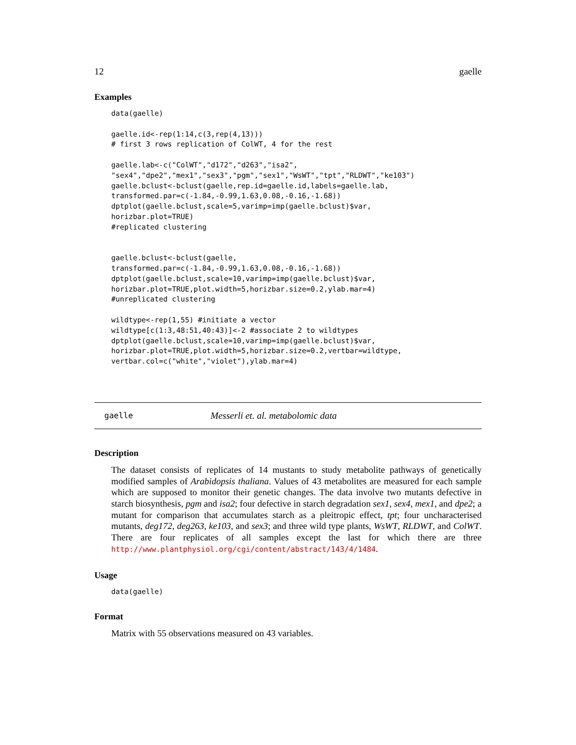12 gaelle
Examples
data(gaelle)

gaelle.id<-rep(1:14,c(3,rep(4,13)))
# first 3 rows replication of ColWT, 4 for the rest

gaelle.lab<-c("ColWT","d172","d263","isa2",
"sex4","dpe2","mex1","sex3","pgm","sex1","WsWT","tpt","RLDWT","ke103")
gaelle.bclust<-bclust(gaelle,rep.id=gaelle.id,labels=gaelle.lab,
transformed.par=c(-1.84,-0.99,1.63,0.08,-0.16,-1.68))
dptplot(gaelle.bclust,scale=5,varimp=imp(gaelle.bclust)$var,
horizbar.plot=TRUE)
#replicated clustering


gaelle.bclust<-bclust(gaelle,
transformed.par=c(-1.84,-0.99,1.63,0.08,-0.16,-1.68))
dptplot(gaelle.bclust,scale=10,varimp=imp(gaelle.bclust)$var,
horizbar.plot=TRUE,plot.width=5,horizbar.size=0.2,ylab.mar=4)
#unreplicated clustering

wildtype<-rep(1,55) #initiate a vector
wildtype[c(1:3,48:51,40:43)]<-2 #associate 2 to wildtypes
dptplot(gaelle.bclust,scale=10,varimp=imp(gaelle.bclust)$var,
horizbar.plot=TRUE,plot.width=5,horizbar.size=0.2,vertbar=wildtype,
vertbar.col=c("white","violet"),ylab.mar=4)
gaelle Messerli et. al. metabolomic data
Description
The dataset consists of replicates of 14 mustants to study metabolite pathways of genetically modified samples of Arabidopsis thaliana. Values of 43 metabolites are measured for each sample which are supposed to monitor their genetic changes. The data involve two mutants defective in starch biosynthesis, pgm and isa2; four defective in starch degradation sex1, sex4, mex1, and dpe2; a mutant for comparison that accumulates starch as a pleitropic effect, tpt; four uncharacterised mutants, deg172, deg263, ke103, and sex3; and three wild type plants, WsWT, RLDWT, and ColWT. There are four replicates of all samples except the last for which there are three http://www.plantphysiol.org/cgi/content/abstract/143/4/1484.
Usage
data(gaelle)
Format
Matrix with 55 observations measured on 43 variables.